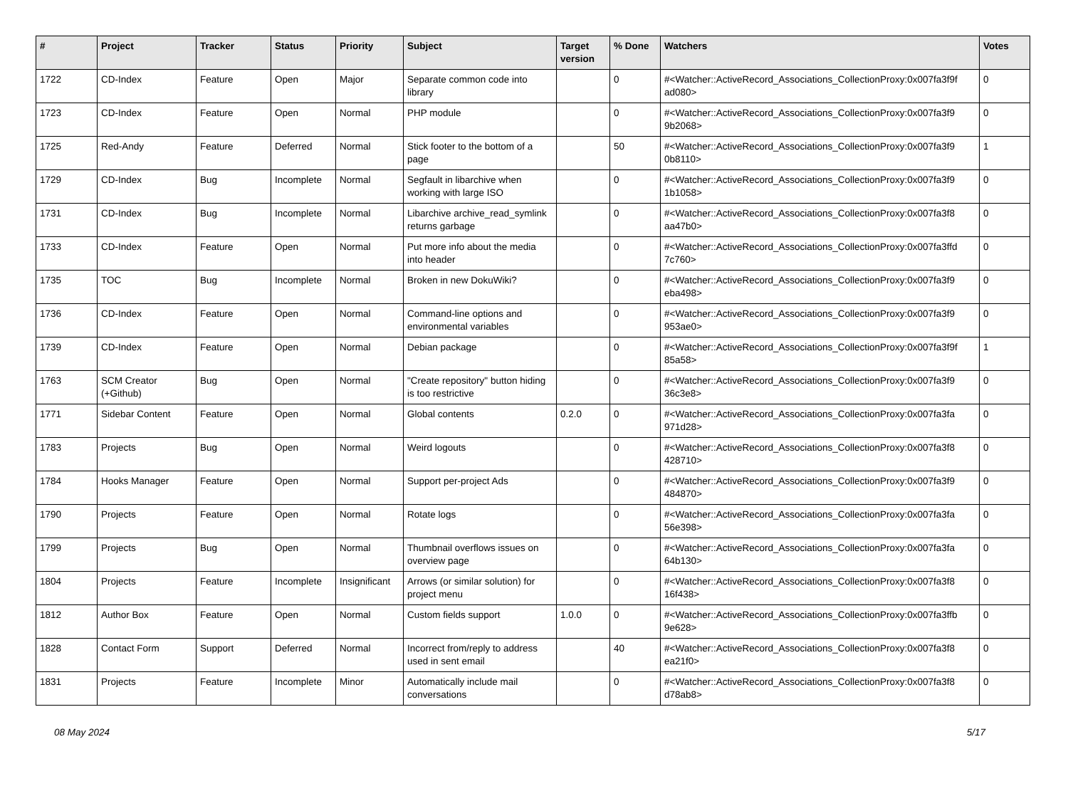| # | Project | Tracker | Status | Priority | Subject | Target version | % Done | Watchers | Votes |
| --- | --- | --- | --- | --- | --- | --- | --- | --- | --- |
| 1722 | CD-Index | Feature | Open | Major | Separate common code into library | | 0 | #<Watcher::ActiveRecord_Associations_CollectionProxy:0x007fa3f9f ad080> | 0 |
| 1723 | CD-Index | Feature | Open | Normal | PHP module | | 0 | #<Watcher::ActiveRecord_Associations_CollectionProxy:0x007fa3f9 9b2068> | 0 |
| 1725 | Red-Andy | Feature | Deferred | Normal | Stick footer to the bottom of a page | | 50 | #<Watcher::ActiveRecord_Associations_CollectionProxy:0x007fa3f9 0b8110> | 1 |
| 1729 | CD-Index | Bug | Incomplete | Normal | Segfault in libarchive when working with large ISO | | 0 | #<Watcher::ActiveRecord_Associations_CollectionProxy:0x007fa3f9 1b1058> | 0 |
| 1731 | CD-Index | Bug | Incomplete | Normal | Libarchive archive_read_symlink returns garbage | | 0 | #<Watcher::ActiveRecord_Associations_CollectionProxy:0x007fa3f8 aa47b0> | 0 |
| 1733 | CD-Index | Feature | Open | Normal | Put more info about the media into header | | 0 | #<Watcher::ActiveRecord_Associations_CollectionProxy:0x007fa3ffd 7c760> | 0 |
| 1735 | TOC | Bug | Incomplete | Normal | Broken in new DokuWiki? | | 0 | #<Watcher::ActiveRecord_Associations_CollectionProxy:0x007fa3f9 eba498> | 0 |
| 1736 | CD-Index | Feature | Open | Normal | Command-line options and environmental variables | | 0 | #<Watcher::ActiveRecord_Associations_CollectionProxy:0x007fa3f9 953ae0> | 0 |
| 1739 | CD-Index | Feature | Open | Normal | Debian package | | 0 | #<Watcher::ActiveRecord_Associations_CollectionProxy:0x007fa3f9f 85a58> | 1 |
| 1763 | SCM Creator (+Github) | Bug | Open | Normal | "Create repository" button hiding is too restrictive | | 0 | #<Watcher::ActiveRecord_Associations_CollectionProxy:0x007fa3f9 36c3e8> | 0 |
| 1771 | Sidebar Content | Feature | Open | Normal | Global contents | 0.2.0 | 0 | #<Watcher::ActiveRecord_Associations_CollectionProxy:0x007fa3fa 971d28> | 0 |
| 1783 | Projects | Bug | Open | Normal | Weird logouts | | 0 | #<Watcher::ActiveRecord_Associations_CollectionProxy:0x007fa3f8 428710> | 0 |
| 1784 | Hooks Manager | Feature | Open | Normal | Support per-project Ads | | 0 | #<Watcher::ActiveRecord_Associations_CollectionProxy:0x007fa3f9 484870> | 0 |
| 1790 | Projects | Feature | Open | Normal | Rotate logs | | 0 | #<Watcher::ActiveRecord_Associations_CollectionProxy:0x007fa3fa 56e398> | 0 |
| 1799 | Projects | Bug | Open | Normal | Thumbnail overflows issues on overview page | | 0 | #<Watcher::ActiveRecord_Associations_CollectionProxy:0x007fa3fa 64b130> | 0 |
| 1804 | Projects | Feature | Incomplete | Insignificant | Arrows (or similar solution) for project menu | | 0 | #<Watcher::ActiveRecord_Associations_CollectionProxy:0x007fa3f8 16f438> | 0 |
| 1812 | Author Box | Feature | Open | Normal | Custom fields support | 1.0.0 | 0 | #<Watcher::ActiveRecord_Associations_CollectionProxy:0x007fa3ffb 9e628> | 0 |
| 1828 | Contact Form | Support | Deferred | Normal | Incorrect from/reply to address used in sent email | | 40 | #<Watcher::ActiveRecord_Associations_CollectionProxy:0x007fa3f8 ea21f0> | 0 |
| 1831 | Projects | Feature | Incomplete | Minor | Automatically include mail conversations | | 0 | #<Watcher::ActiveRecord_Associations_CollectionProxy:0x007fa3f8 d78ab8> | 0 |
08 May 2024 5/17